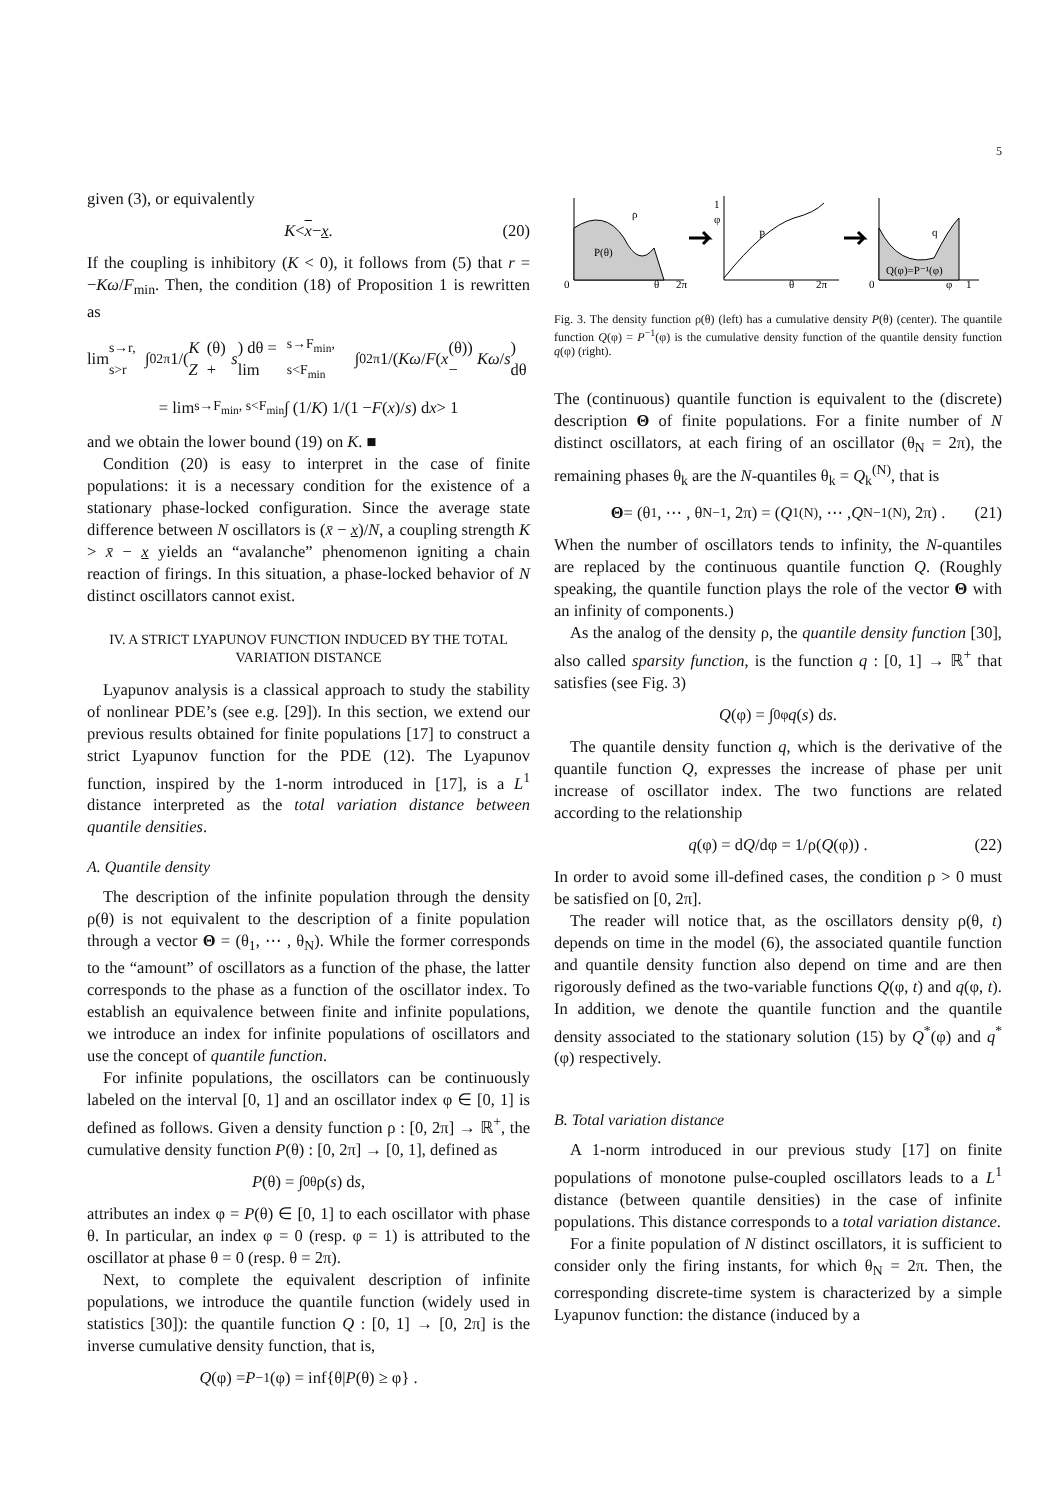5
given (3), or equivalently
K < x − x . (20)
If the coupling is inhibitory (K < 0), it follows from (5) that r = −Kω/F<sub>min</sub>. Then, the condition (18) of Proposition 1 is rewritten as
lim<sub>s→r, s>r</sub> ∫<sub>0</sub><sup>2π</sup> 1/(K Z (θ) + s) dθ = lim<sub>s→F<sub>min</sub>, s<F<sub>min</sub></sub> ∫<sub>0</sub><sup>2π</sup> 1/(Kω / F (x (θ)) − Kω / s) dθ
= lim<sub>s→F<sub>min</sub>, s<F<sub>min</sub></sub> ∫ (1/ K) 1/(1 − F (x)/ s) d x > 1
and we obtain the lower bound (19) on K. ■
Condition (20) is easy to interpret in the case of finite populations: it is a necessary condition for the existence of a stationary phase-locked configuration. Since the average state difference between N oscillators is (x̄ − x)/N, a coupling strength K > x̄ − x yields an “avalanche” phenomenon igniting a chain reaction of firings. In this situation, a phase-locked behavior of N distinct oscillators cannot exist.
IV. A STRICT LYAPUNOV FUNCTION INDUCED BY THE TOTAL VARIATION DISTANCE
Lyapunov analysis is a classical approach to study the stability of nonlinear PDE’s (see e.g. [29]). In this section, we extend our previous results obtained for finite populations [17] to construct a strict Lyapunov function for the PDE (12). The Lyapunov function, inspired by the 1-norm introduced in [17], is a L<sup>1</sup> distance interpreted as the total variation distance between quantile densities.
A. Quantile density
The description of the infinite population through the density ρ(θ) is not equivalent to the description of a finite population through a vector Θ = (θ<sub>1</sub>, ⋯ , θ<sub>N</sub>). While the former corresponds to the “amount” of oscillators as a function of the phase, the latter corresponds to the phase as a function of the oscillator index. To establish an equivalence between finite and infinite populations, we introduce an index for infinite populations of oscillators and use the concept of quantile function.
For infinite populations, the oscillators can be continuously labeled on the interval [0, 1] and an oscillator index φ ∈ [0, 1] is defined as follows. Given a density function ρ : [0, 2π] → ℝ<sup>+</sup>, the cumulative density function P(θ) : [0, 2π] → [0, 1], defined as
P (θ) = ∫<sub>0</sub><sup>θ</sup> ρ(s) d s ,
attributes an index φ = P(θ) ∈ [0, 1] to each oscillator with phase θ. In particular, an index φ = 0 (resp. φ = 1) is attributed to the oscillator at phase θ = 0 (resp. θ = 2π).
Next, to complete the equivalent description of infinite populations, we introduce the quantile function (widely used in statistics [30]): the quantile function Q : [0, 1] → [0, 2π] is the inverse cumulative density function, that is,
Q (φ) = P<sup>−1</sup>(φ) = inf{θ| P (θ) ≥ φ} .
P(θ)
ρ
0
θ
2π
1
φ
P
θ
2π
q
Q(φ)=P⁻¹(φ)
0
φ
1
Fig. 3. The density function ρ(θ) (left) has a cumulative density P(θ) (center). The quantile function Q(φ) = P<sup>−1</sup>(φ) is the cumulative density function of the quantile density function q(φ) (right).
The (continuous) quantile function is equivalent to the (discrete) description Θ of finite populations. For a finite number of N distinct oscillators, at each firing of an oscillator (θ<sub>N</sub> = 2π), the remaining phases θ<sub>k</sub> are the N-quantiles θ<sub>k</sub> = Q<sub>k</sub><sup>(N)</sup>, that is
Θ = (θ<sub>1</sub>, ⋯ , θ<sub>N−1</sub>, 2π) = (Q<sub>1</sub><sup>(N)</sup>, ⋯ , Q<sub>N−1</sub><sup>(N)</sup>, 2π) . (21)
When the number of oscillators tends to infinity, the N-quantiles are replaced by the continuous quantile function Q. (Roughly speaking, the quantile function plays the role of the vector Θ with an infinity of components.)
As the analog of the density ρ, the quantile density function [30], also called sparsity function, is the function q : [0, 1] → ℝ<sup>+</sup> that satisfies (see Fig. 3)
Q (φ) = ∫<sub>0</sub><sup>φ</sup> q (s) d s .
The quantile density function q, which is the derivative of the quantile function Q, expresses the increase of phase per unit increase of oscillator index. The two functions are related according to the relationship
q (φ) = d Q /dφ = 1/ρ(Q (φ)) . (22)
In order to avoid some ill-defined cases, the condition ρ > 0 must be satisfied on [0, 2π].
The reader will notice that, as the oscillators density ρ(θ, t) depends on time in the model (6), the associated quantile function and quantile density function also depend on time and are then rigorously defined as the two-variable functions Q(φ, t) and q(φ, t). In addition, we denote the quantile function and the quantile density associated to the stationary solution (15) by Q<sup>*</sup>(φ) and q<sup>*</sup>(φ) respectively.
B. Total variation distance
A 1-norm introduced in our previous study [17] on finite populations of monotone pulse-coupled oscillators leads to a L<sup>1</sup> distance (between quantile densities) in the case of infinite populations. This distance corresponds to a total variation distance.
For a finite population of N distinct oscillators, it is sufficient to consider only the firing instants, for which θ<sub>N</sub> = 2π. Then, the corresponding discrete-time system is characterized by a simple Lyapunov function: the distance (induced by a